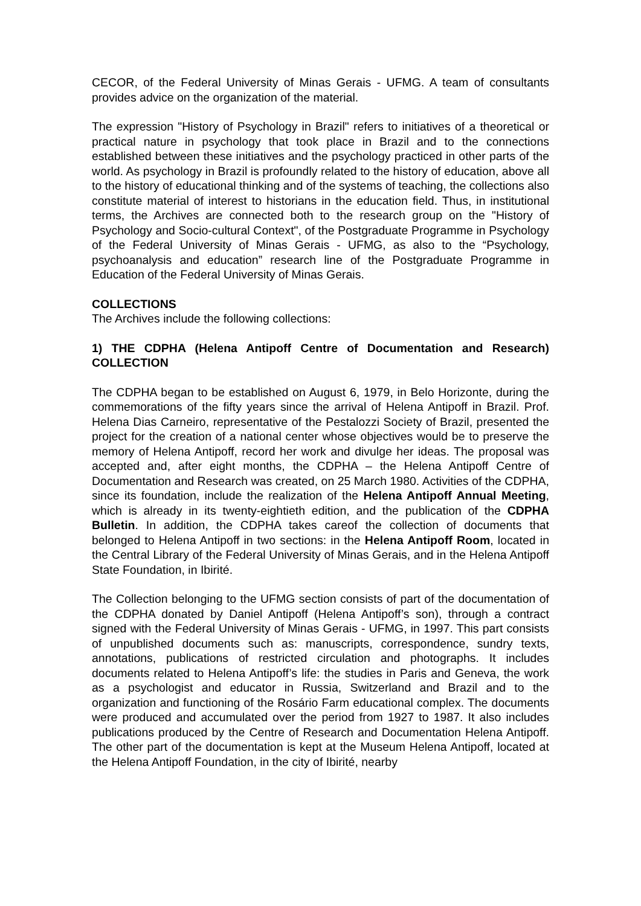CECOR, of the Federal University of Minas Gerais - UFMG. A team of consultants provides advice on the organization of the material.
The expression "History of Psychology in Brazil" refers to initiatives of a theoretical or practical nature in psychology that took place in Brazil and to the connections established between these initiatives and the psychology practiced in other parts of the world. As psychology in Brazil is profoundly related to the history of education, above all to the history of educational thinking and of the systems of teaching, the collections also constitute material of interest to historians in the education field. Thus, in institutional terms, the Archives are connected both to the research group on the "History of Psychology and Socio-cultural Context", of the Postgraduate Programme in Psychology of the Federal University of Minas Gerais - UFMG, as also to the “Psychology, psychoanalysis and education” research line of the Postgraduate Programme in Education of the Federal University of Minas Gerais.
COLLECTIONS
The Archives include the following collections:
1) THE CDPHA (Helena Antipoff Centre of Documentation and Research) COLLECTION
The CDPHA began to be established on August 6, 1979, in Belo Horizonte, during the commemorations of the fifty years since the arrival of Helena Antipoff in Brazil. Prof. Helena Dias Carneiro, representative of the Pestalozzi Society of Brazil, presented the project for the creation of a national center whose objectives would be to preserve the memory of Helena Antipoff, record her work and divulge her ideas. The proposal was accepted and, after eight months, the CDPHA – the Helena Antipoff Centre of Documentation and Research was created, on 25 March 1980. Activities of the CDPHA, since its foundation, include the realization of the Helena Antipoff Annual Meeting, which is already in its twenty-eightieth edition, and the publication of the CDPHA Bulletin. In addition, the CDPHA takes careof the collection of documents that belonged to Helena Antipoff in two sections: in the Helena Antipoff Room, located in the Central Library of the Federal University of Minas Gerais, and in the Helena Antipoff State Foundation, in Ibirité.
The Collection belonging to the UFMG section consists of part of the documentation of the CDPHA donated by Daniel Antipoff (Helena Antipoff’s son), through a contract signed with the Federal University of Minas Gerais - UFMG, in 1997. This part consists of unpublished documents such as: manuscripts, correspondence, sundry texts, annotations, publications of restricted circulation and photographs. It includes documents related to Helena Antipoff’s life: the studies in Paris and Geneva, the work as a psychologist and educator in Russia, Switzerland and Brazil and to the organization and functioning of the Rosário Farm educational complex. The documents were produced and accumulated over the period from 1927 to 1987. It also includes publications produced by the Centre of Research and Documentation Helena Antipoff. The other part of the documentation is kept at the Museum Helena Antipoff, located at the Helena Antipoff Foundation, in the city of Ibirité, nearby